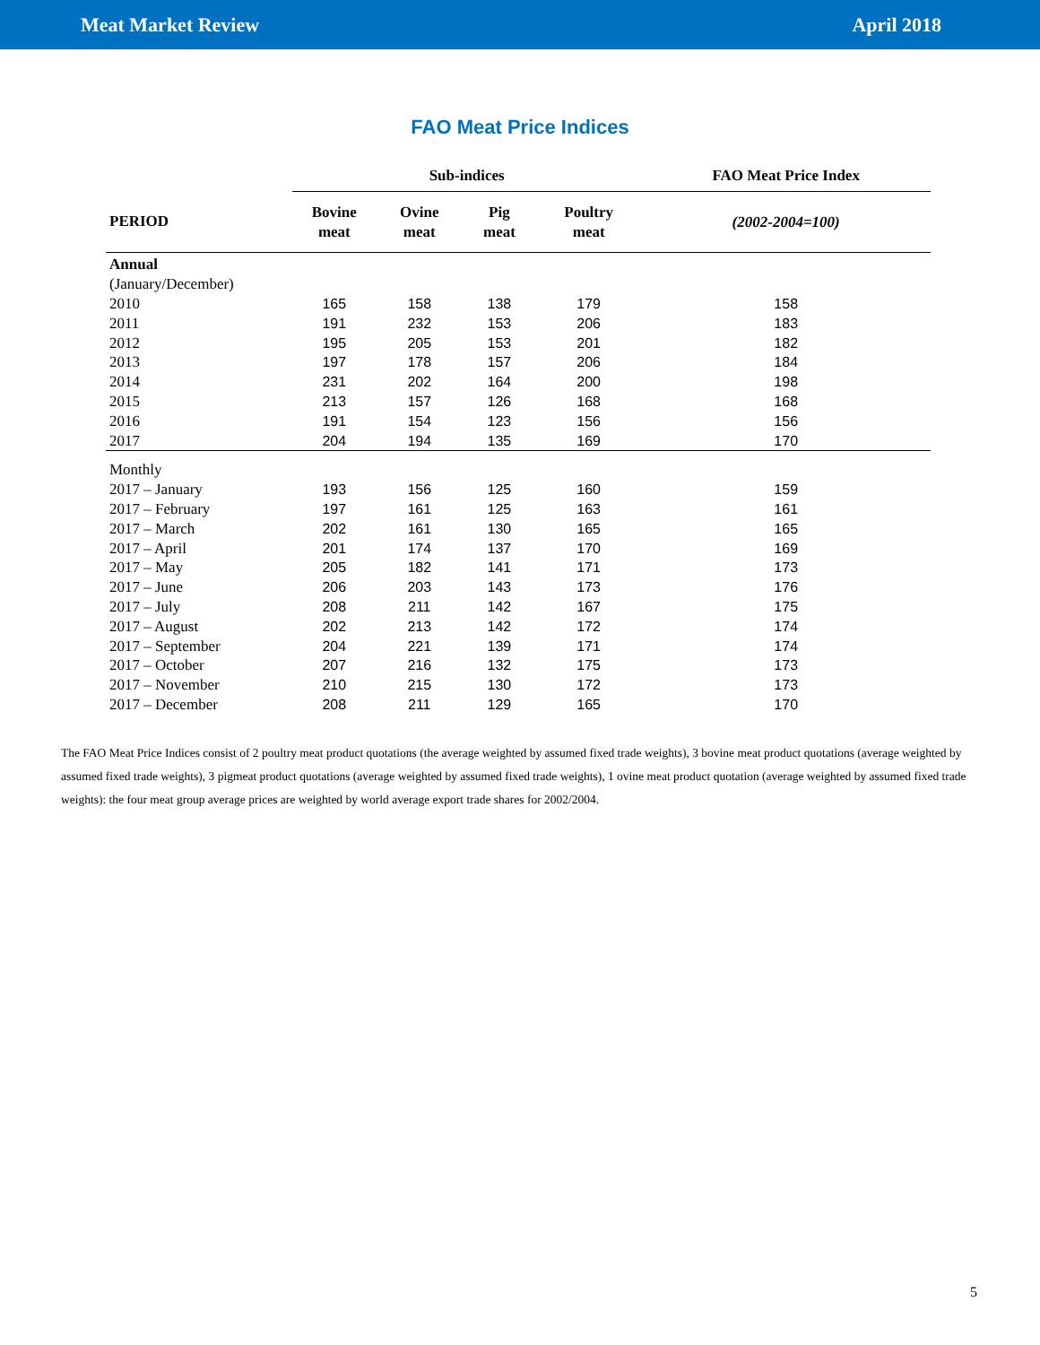Meat Market Review April 2018
FAO Meat Price Indices
| | Sub-indices | | | | FAO Meat Price Index |
| --- | --- | --- | --- | --- | --- |
| PERIOD | Bovine meat | Ovine meat | Pig meat | Poultry meat | (2002-2004=100) |
| Annual | | | | | |
| (January/December) | | | | | |
| 2010 | 165 | 158 | 138 | 179 | 158 |
| 2011 | 191 | 232 | 153 | 206 | 183 |
| 2012 | 195 | 205 | 153 | 201 | 182 |
| 2013 | 197 | 178 | 157 | 206 | 184 |
| 2014 | 231 | 202 | 164 | 200 | 198 |
| 2015 | 213 | 157 | 126 | 168 | 168 |
| 2016 | 191 | 154 | 123 | 156 | 156 |
| 2017 | 204 | 194 | 135 | 169 | 170 |
| Monthly | | | | | |
| 2017 – January | 193 | 156 | 125 | 160 | 159 |
| 2017 – February | 197 | 161 | 125 | 163 | 161 |
| 2017 – March | 202 | 161 | 130 | 165 | 165 |
| 2017 – April | 201 | 174 | 137 | 170 | 169 |
| 2017 – May | 205 | 182 | 141 | 171 | 173 |
| 2017 – June | 206 | 203 | 143 | 173 | 176 |
| 2017 – July | 208 | 211 | 142 | 167 | 175 |
| 2017 – August | 202 | 213 | 142 | 172 | 174 |
| 2017 – September | 204 | 221 | 139 | 171 | 174 |
| 2017 – October | 207 | 216 | 132 | 175 | 173 |
| 2017 – November | 210 | 215 | 130 | 172 | 173 |
| 2017 – December | 208 | 211 | 129 | 165 | 170 |
The FAO Meat Price Indices consist of 2 poultry meat product quotations (the average weighted by assumed fixed trade weights), 3 bovine meat product quotations (average weighted by assumed fixed trade weights), 3 pigmeat product quotations (average weighted by assumed fixed trade weights), 1 ovine meat product quotation (average weighted by assumed fixed trade weights): the four meat group average prices are weighted by world average export trade shares for 2002/2004.
5